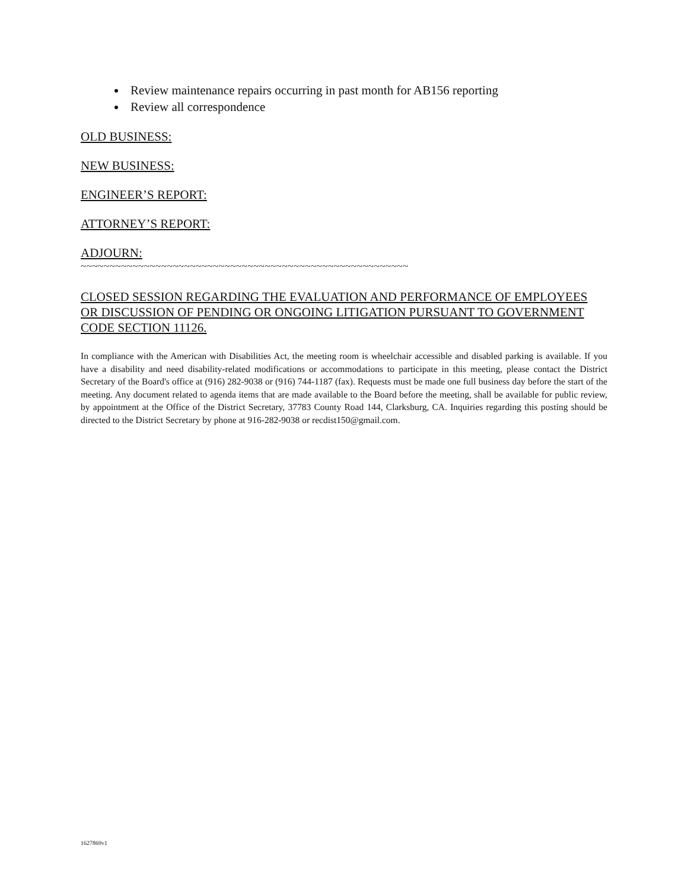Review maintenance repairs occurring in past month for AB156 reporting
Review all correspondence
OLD BUSINESS:
NEW BUSINESS:
ENGINEER’S REPORT:
ATTORNEY’S REPORT:
ADJOURN:
~~~~~~~~~~~~~~~~~~~~~~~~~~~~~~~~~~~~~~~~~~~~~~~~~~~~~~~~~
CLOSED SESSION REGARDING THE EVALUATION AND PERFORMANCE OF EMPLOYEES OR DISCUSSION OF PENDING OR ONGOING LITIGATION PURSUANT TO GOVERNMENT CODE SECTION 11126.
In compliance with the American with Disabilities Act, the meeting room is wheelchair accessible and disabled parking is available. If you have a disability and need disability-related modifications or accommodations to participate in this meeting, please contact the District Secretary of the Board's office at (916) 282-9038 or (916) 744-1187 (fax). Requests must be made one full business day before the start of the meeting. Any document related to agenda items that are made available to the Board before the meeting, shall be available for public review, by appointment at the Office of the District Secretary, 37783 County Road 144, Clarksburg, CA. Inquiries regarding this posting should be directed to the District Secretary by phone at 916-282-9038 or recdist150@gmail.com.
1627869v1